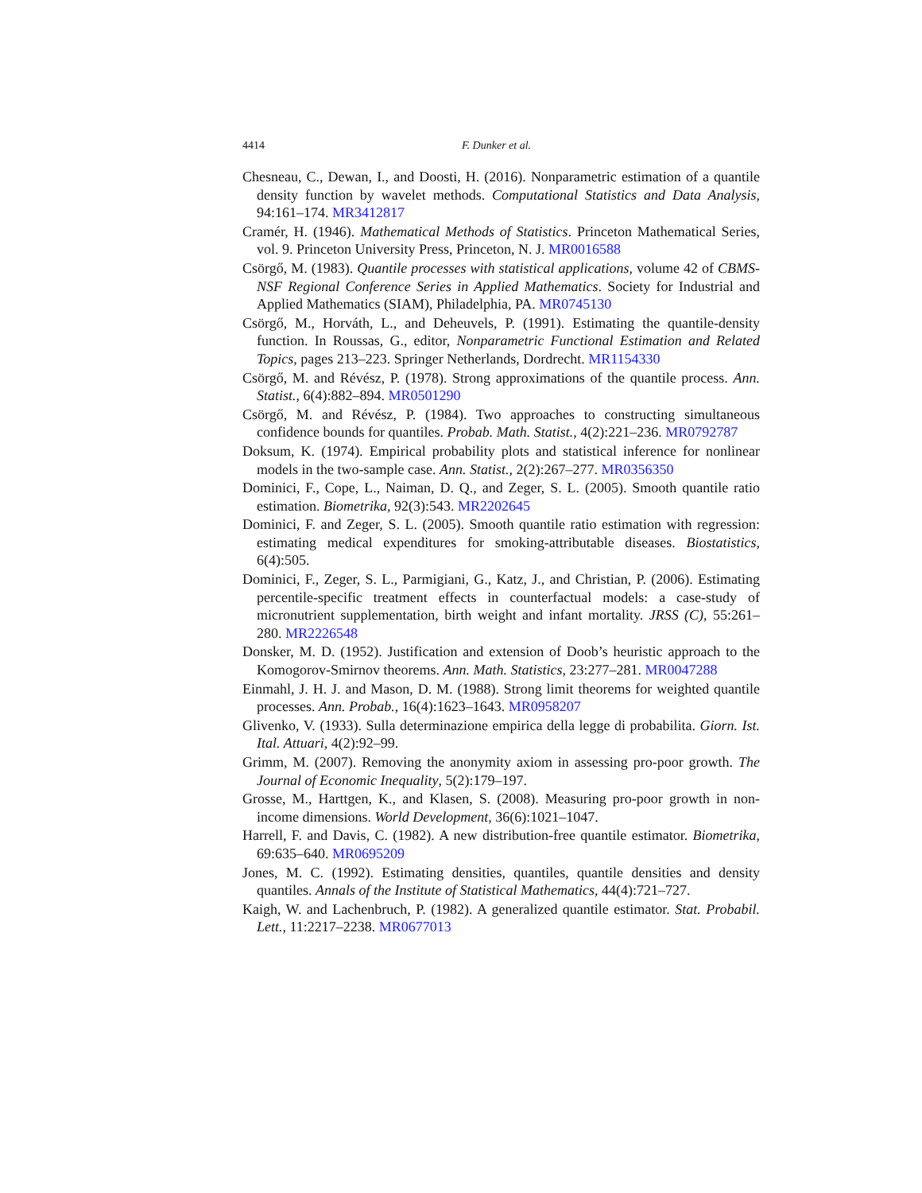4414 F. Dunker et al.
Chesneau, C., Dewan, I., and Doosti, H. (2016). Nonparametric estimation of a quantile density function by wavelet methods. Computational Statistics and Data Analysis, 94:161–174. MR3412817
Cramér, H. (1946). Mathematical Methods of Statistics. Princeton Mathematical Series, vol. 9. Princeton University Press, Princeton, N. J. MR0016588
Csörgő, M. (1983). Quantile processes with statistical applications, volume 42 of CBMS-NSF Regional Conference Series in Applied Mathematics. Society for Industrial and Applied Mathematics (SIAM), Philadelphia, PA. MR0745130
Csörgő, M., Horváth, L., and Deheuvels, P. (1991). Estimating the quantile-density function. In Roussas, G., editor, Nonparametric Functional Estimation and Related Topics, pages 213–223. Springer Netherlands, Dordrecht. MR1154330
Csörgő, M. and Révész, P. (1978). Strong approximations of the quantile process. Ann. Statist., 6(4):882–894. MR0501290
Csörgő, M. and Révész, P. (1984). Two approaches to constructing simultaneous confidence bounds for quantiles. Probab. Math. Statist., 4(2):221–236. MR0792787
Doksum, K. (1974). Empirical probability plots and statistical inference for nonlinear models in the two-sample case. Ann. Statist., 2(2):267–277. MR0356350
Dominici, F., Cope, L., Naiman, D. Q., and Zeger, S. L. (2005). Smooth quantile ratio estimation. Biometrika, 92(3):543. MR2202645
Dominici, F. and Zeger, S. L. (2005). Smooth quantile ratio estimation with regression: estimating medical expenditures for smoking-attributable diseases. Biostatistics, 6(4):505.
Dominici, F., Zeger, S. L., Parmigiani, G., Katz, J., and Christian, P. (2006). Estimating percentile-specific treatment effects in counterfactual models: a case-study of micronutrient supplementation, birth weight and infant mortality. JRSS (C), 55:261–280. MR2226548
Donsker, M. D. (1952). Justification and extension of Doob’s heuristic approach to the Komogorov-Smirnov theorems. Ann. Math. Statistics, 23:277–281. MR0047288
Einmahl, J. H. J. and Mason, D. M. (1988). Strong limit theorems for weighted quantile processes. Ann. Probab., 16(4):1623–1643. MR0958207
Glivenko, V. (1933). Sulla determinazione empirica della legge di probabilita. Giorn. Ist. Ital. Attuari, 4(2):92–99.
Grimm, M. (2007). Removing the anonymity axiom in assessing pro-poor growth. The Journal of Economic Inequality, 5(2):179–197.
Grosse, M., Harttgen, K., and Klasen, S. (2008). Measuring pro-poor growth in non-income dimensions. World Development, 36(6):1021–1047.
Harrell, F. and Davis, C. (1982). A new distribution-free quantile estimator. Biometrika, 69:635–640. MR0695209
Jones, M. C. (1992). Estimating densities, quantiles, quantile densities and density quantiles. Annals of the Institute of Statistical Mathematics, 44(4):721–727.
Kaigh, W. and Lachenbruch, P. (1982). A generalized quantile estimator. Stat. Probabil. Lett., 11:2217–2238. MR0677013